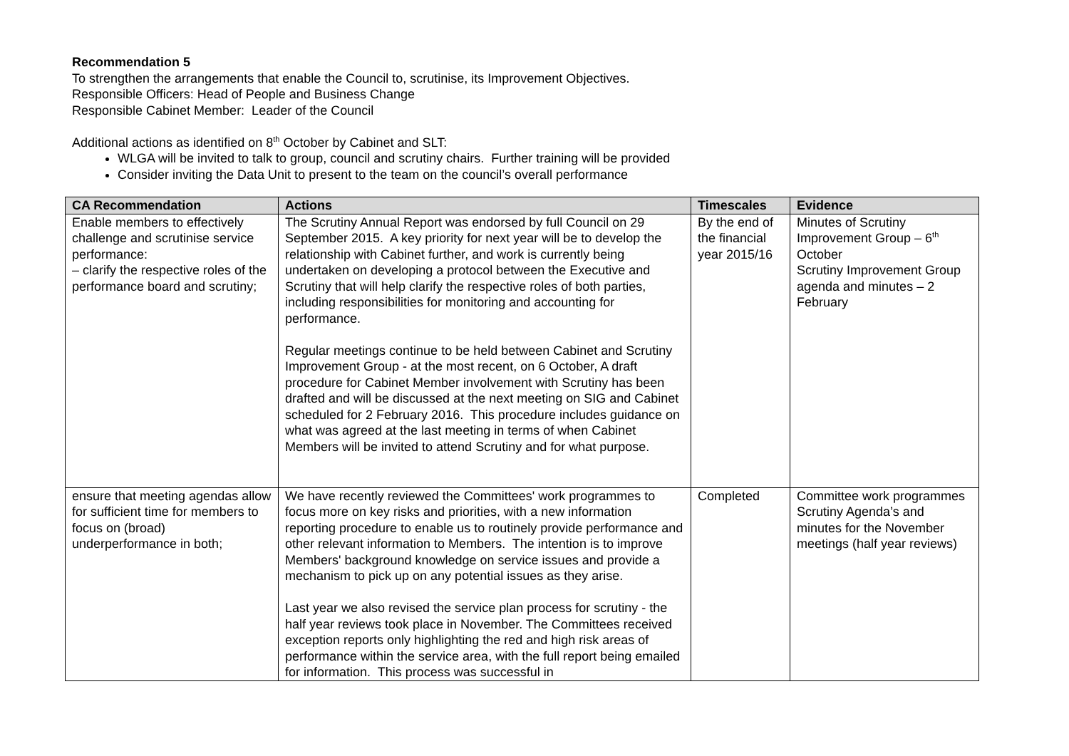Recommendation 5
To strengthen the arrangements that enable the Council to, scrutinise, its Improvement Objectives.
Responsible Officers: Head of People and Business Change
Responsible Cabinet Member: Leader of the Council
Additional actions as identified on 8<sup>th</sup> October by Cabinet and SLT:
WLGA will be invited to talk to group, council and scrutiny chairs. Further training will be provided
Consider inviting the Data Unit to present to the team on the council’s overall performance
| CA Recommendation | Actions | Timescales | Evidence |
| --- | --- | --- | --- |
| Enable members to effectively challenge and scrutinise service performance: – clarify the respective roles of the performance board and scrutiny; | The Scrutiny Annual Report was endorsed by full Council on 29 September 2015. A key priority for next year will be to develop the relationship with Cabinet further, and work is currently being undertaken on developing a protocol between the Executive and Scrutiny that will help clarify the respective roles of both parties, including responsibilities for monitoring and accounting for performance. Regular meetings continue to be held between Cabinet and Scrutiny Improvement Group - at the most recent, on 6 October, A draft procedure for Cabinet Member involvement with Scrutiny has been drafted and will be discussed at the next meeting on SIG and Cabinet scheduled for 2 February 2016. This procedure includes guidance on what was agreed at the last meeting in terms of when Cabinet Members will be invited to attend Scrutiny and for what purpose. | By the end of the financial year 2015/16 | Minutes of Scrutiny Improvement Group – 6<sup>th</sup> October Scrutiny Improvement Group agenda and minutes – 2 February |
| ensure that meeting agendas allow for sufficient time for members to focus on (broad) underperformance in both; | We have recently reviewed the Committees' work programmes to focus more on key risks and priorities, with a new information reporting procedure to enable us to routinely provide performance and other relevant information to Members. The intention is to improve Members' background knowledge on service issues and provide a mechanism to pick up on any potential issues as they arise. Last year we also revised the service plan process for scrutiny - the half year reviews took place in November. The Committees received exception reports only highlighting the red and high risk areas of performance within the service area, with the full report being emailed for information. This process was successful in | Completed | Committee work programmes Scrutiny Agenda’s and minutes for the November meetings (half year reviews) |